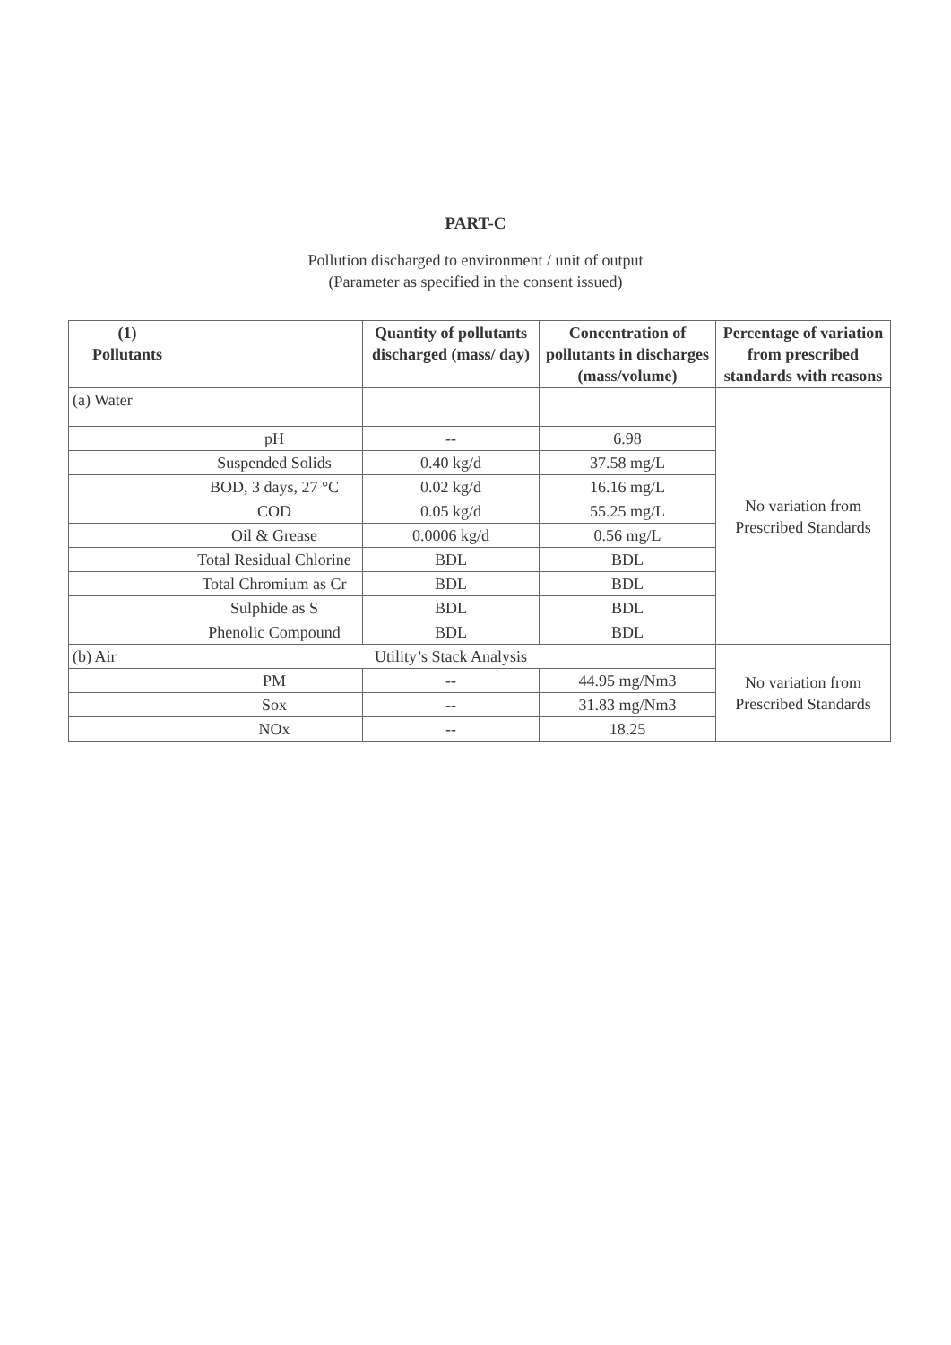PART-C
Pollution discharged to environment / unit of output
(Parameter as specified in the consent issued)
| (1) Pollutants | | Quantity of pollutants discharged (mass/ day) | Concentration of pollutants in discharges (mass/volume) | Percentage of variation from prescribed standards with reasons |
| --- | --- | --- | --- | --- |
| (a) Water | | | | No variation from Prescribed Standards |
| | pH | -- | 6.98 | |
| | Suspended Solids | 0.40 kg/d | 37.58 mg/L | |
| | BOD, 3 days, 27 °C | 0.02 kg/d | 16.16 mg/L | |
| | COD | 0.05 kg/d | 55.25 mg/L | |
| | Oil & Grease | 0.0006 kg/d | 0.56 mg/L | |
| | Total Residual Chlorine | BDL | BDL | |
| | Total Chromium as Cr | BDL | BDL | |
| | Sulphide as S | BDL | BDL | |
| | Phenolic Compound | BDL | BDL | |
| (b) Air | Utility’s Stack Analysis | | | No variation from Prescribed Standards |
| | PM | -- | 44.95 mg/Nm3 | |
| | Sox | -- | 31.83 mg/Nm3 | |
| | NOx | -- | 18.25 | |